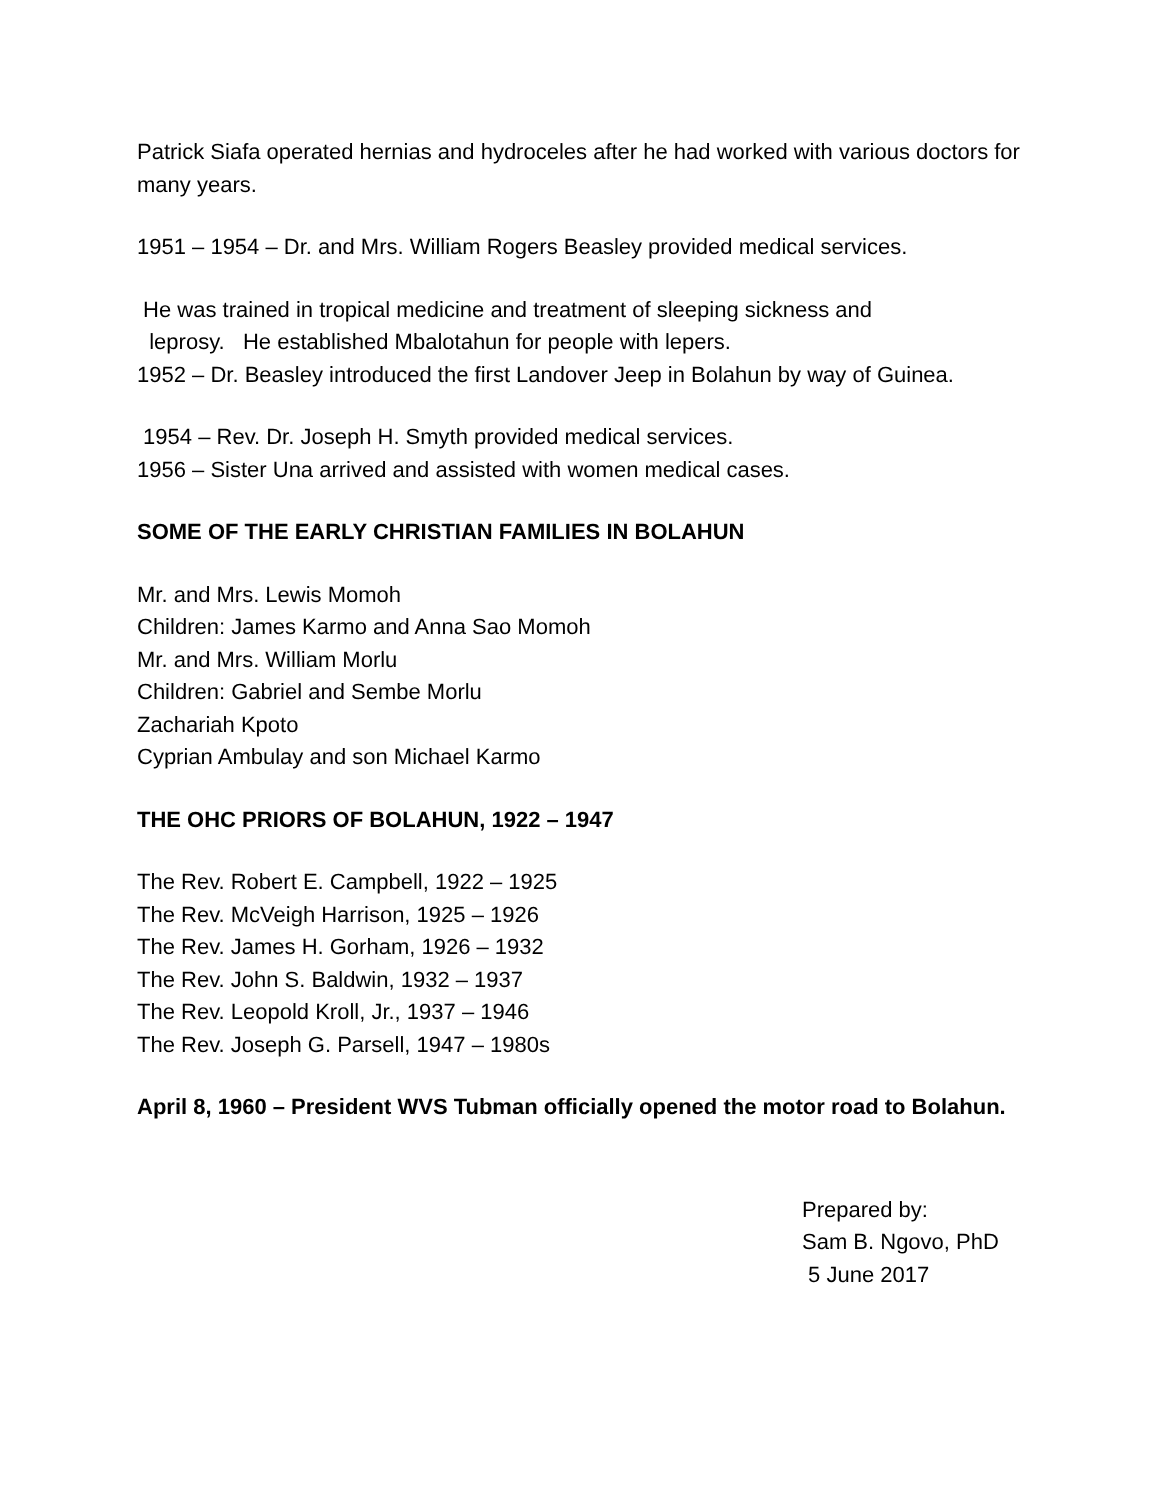Patrick Siafa operated hernias and hydroceles after he had worked with various doctors for many years.
1951 – 1954 – Dr. and Mrs. William Rogers Beasley provided medical services.
He was trained in tropical medicine and treatment of sleeping sickness and
leprosy. He established Mbalotahun for people with lepers.
1952 – Dr. Beasley introduced the first Landover Jeep in Bolahun by way of Guinea.
1954 – Rev. Dr. Joseph H. Smyth provided medical services.
1956 – Sister Una arrived and assisted with women medical cases.
SOME OF THE EARLY CHRISTIAN FAMILIES IN BOLAHUN
Mr. and Mrs. Lewis Momoh
Children: James Karmo and Anna Sao Momoh
Mr. and Mrs. William Morlu
Children: Gabriel and Sembe Morlu
Zachariah Kpoto
Cyprian Ambulay and son Michael Karmo
THE OHC PRIORS OF BOLAHUN, 1922 – 1947
The Rev. Robert E. Campbell, 1922 – 1925
The Rev. McVeigh Harrison, 1925 – 1926
The Rev. James H. Gorham, 1926 – 1932
The Rev. John S. Baldwin, 1932 – 1937
The Rev. Leopold Kroll, Jr., 1937 – 1946
The Rev. Joseph G. Parsell, 1947 – 1980s
April 8, 1960 – President WVS Tubman officially opened the motor road to Bolahun.
Prepared by:
Sam B. Ngovo, PhD
5 June 2017